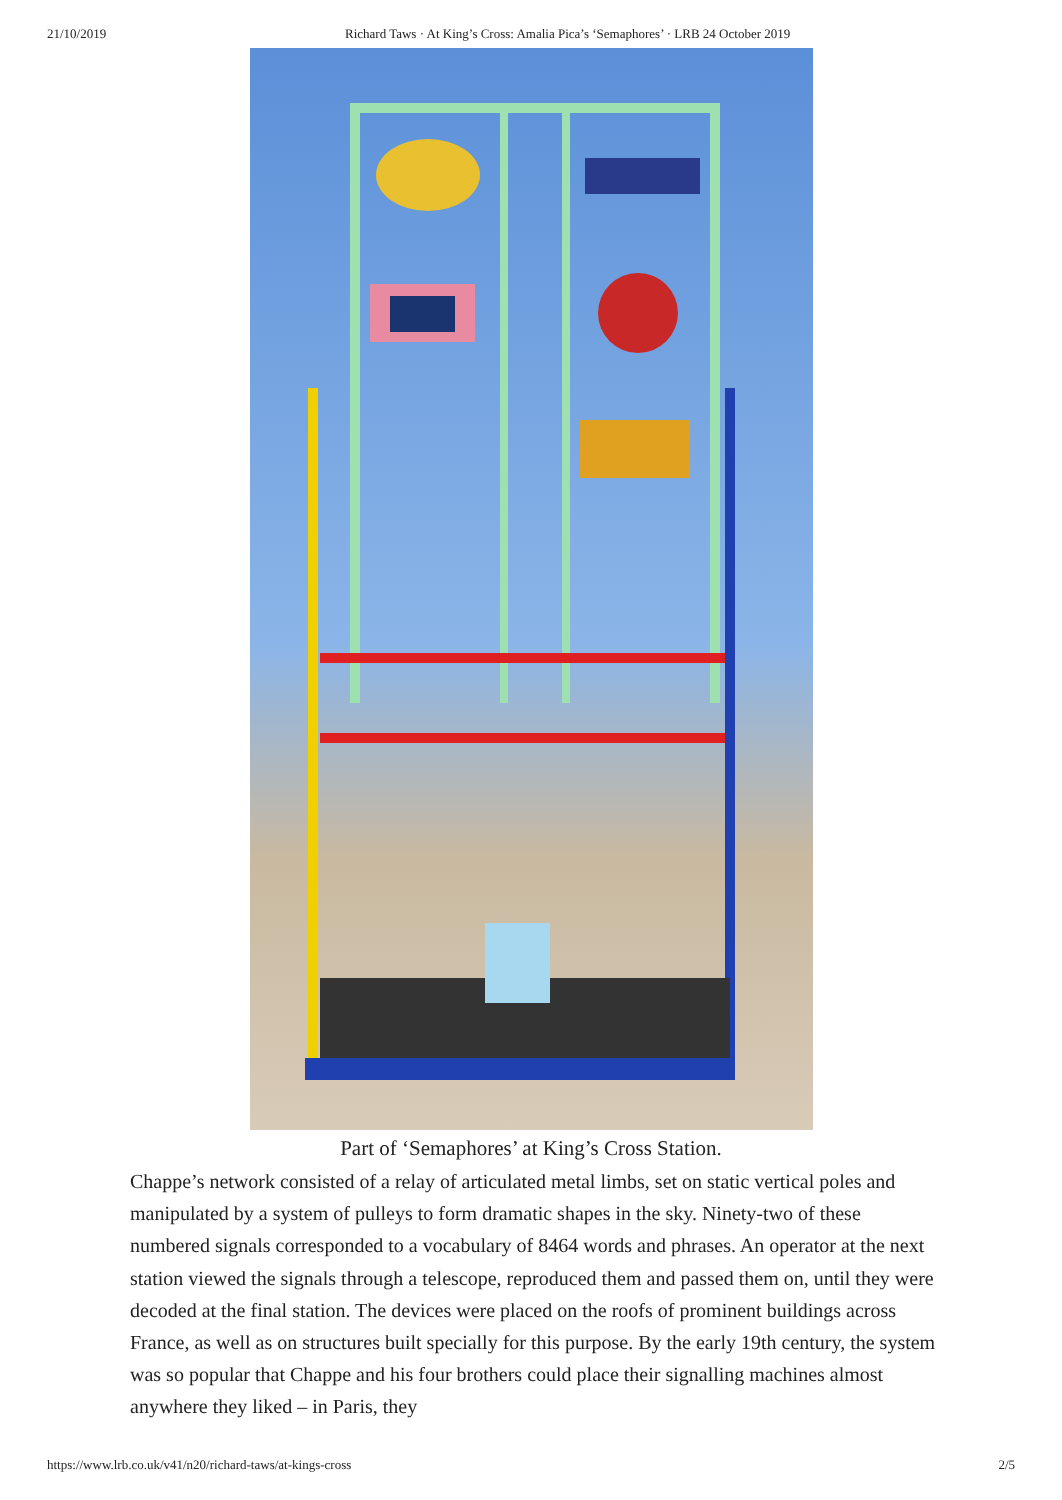21/10/2019 Richard Taws · At King’s Cross: Amalia Pica’s ‘Semaphores’ · LRB 24 October 2019
Part of ‘Semaphores’ at King’s Cross Station.
Chappe’s network consisted of a relay of articulated metal limbs, set on static vertical poles and manipulated by a system of pulleys to form dramatic shapes in the sky. Ninety-two of these numbered signals corresponded to a vocabulary of 8464 words and phrases. An operator at the next station viewed the signals through a telescope, reproduced them and passed them on, until they were decoded at the final station. The devices were placed on the roofs of prominent buildings across France, as well as on structures built specially for this purpose. By the early 19th century, the system was so popular that Chappe and his four brothers could place their signalling machines almost anywhere they liked – in Paris, they
https://www.lrb.co.uk/v41/n20/richard-taws/at-kings-cross 2/5